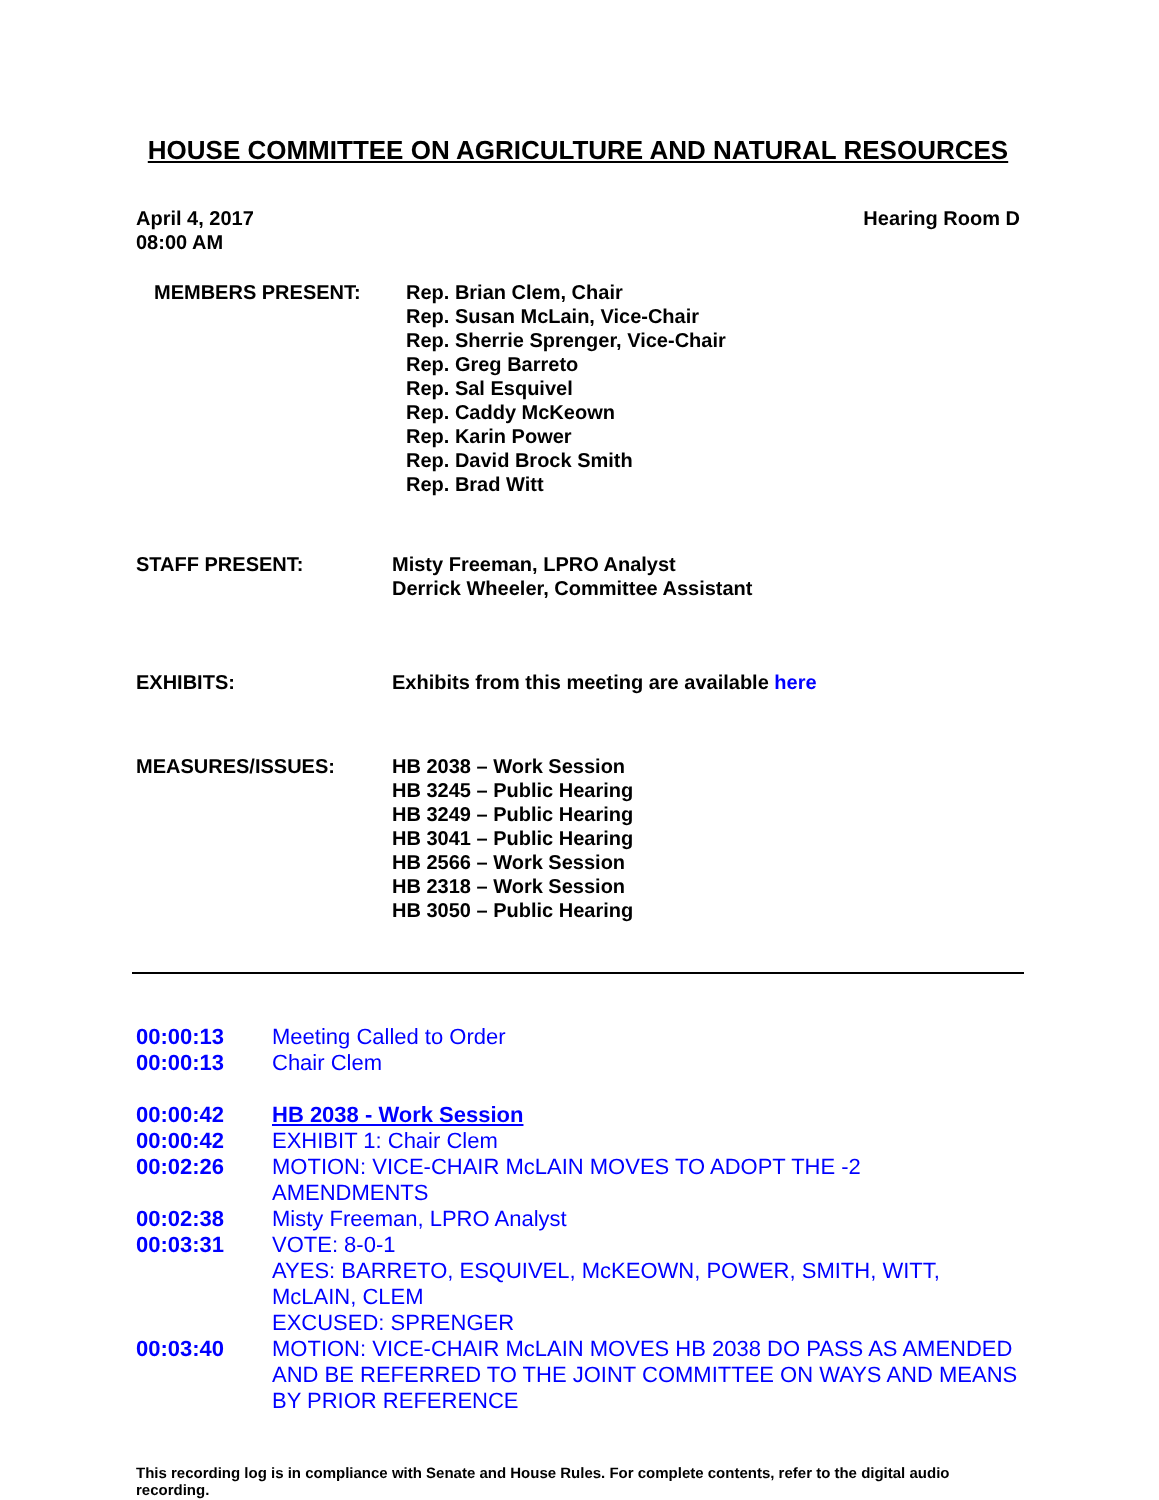HOUSE COMMITTEE ON AGRICULTURE AND NATURAL RESOURCES
April 4, 2017
08:00 AM
Hearing Room D
MEMBERS PRESENT: Rep. Brian Clem, Chair
Rep. Susan McLain, Vice-Chair
Rep. Sherrie Sprenger, Vice-Chair
Rep. Greg Barreto
Rep. Sal Esquivel
Rep. Caddy McKeown
Rep. Karin Power
Rep. David Brock Smith
Rep. Brad Witt
STAFF PRESENT: Misty Freeman, LPRO Analyst
Derrick Wheeler, Committee Assistant
EXHIBITS: Exhibits from this meeting are available here
MEASURES/ISSUES: HB 2038 – Work Session
HB 3245 – Public Hearing
HB 3249 – Public Hearing
HB 3041 – Public Hearing
HB 2566 – Work Session
HB 2318 – Work Session
HB 3050 – Public Hearing
00:00:13 Meeting Called to Order
00:00:13 Chair Clem
00:00:42 HB 2038 - Work Session
00:00:42 EXHIBIT 1: Chair Clem
00:02:26 MOTION: VICE-CHAIR McLAIN MOVES TO ADOPT THE -2 AMENDMENTS
00:02:38 Misty Freeman, LPRO Analyst
00:03:31 VOTE: 8-0-1
AYES: BARRETO, ESQUIVEL, McKEOWN, POWER, SMITH, WITT, McLAIN, CLEM
EXCUSED: SPRENGER
00:03:40 MOTION: VICE-CHAIR McLAIN MOVES HB 2038 DO PASS AS AMENDED AND BE REFERRED TO THE JOINT COMMITTEE ON WAYS AND MEANS BY PRIOR REFERENCE
This recording log is in compliance with Senate and House Rules. For complete contents, refer to the digital audio recording.